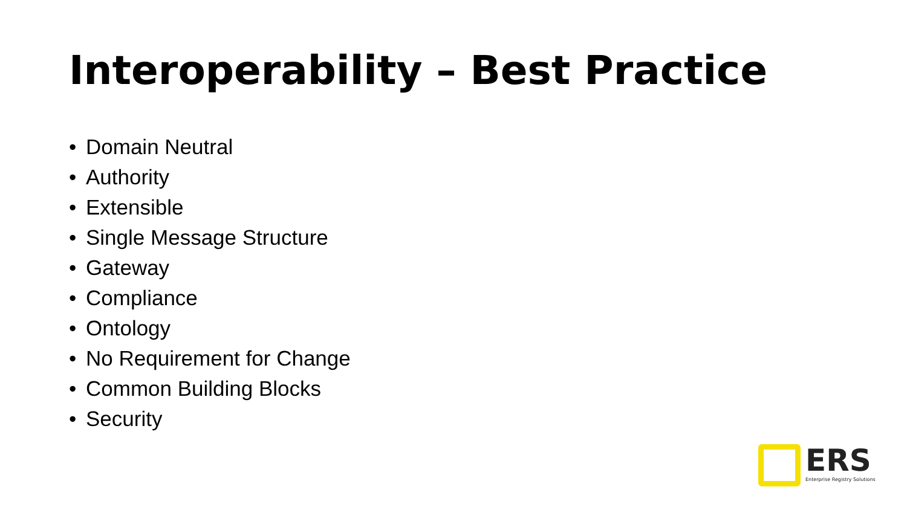Interoperability – Best Practice
• Domain Neutral
• Authority
• Extensible
• Single Message Structure
• Gateway
• Compliance
• Ontology
• No Requirement for Change
• Common Building Blocks
• Security
ERS
Enterprise Registry Solutions